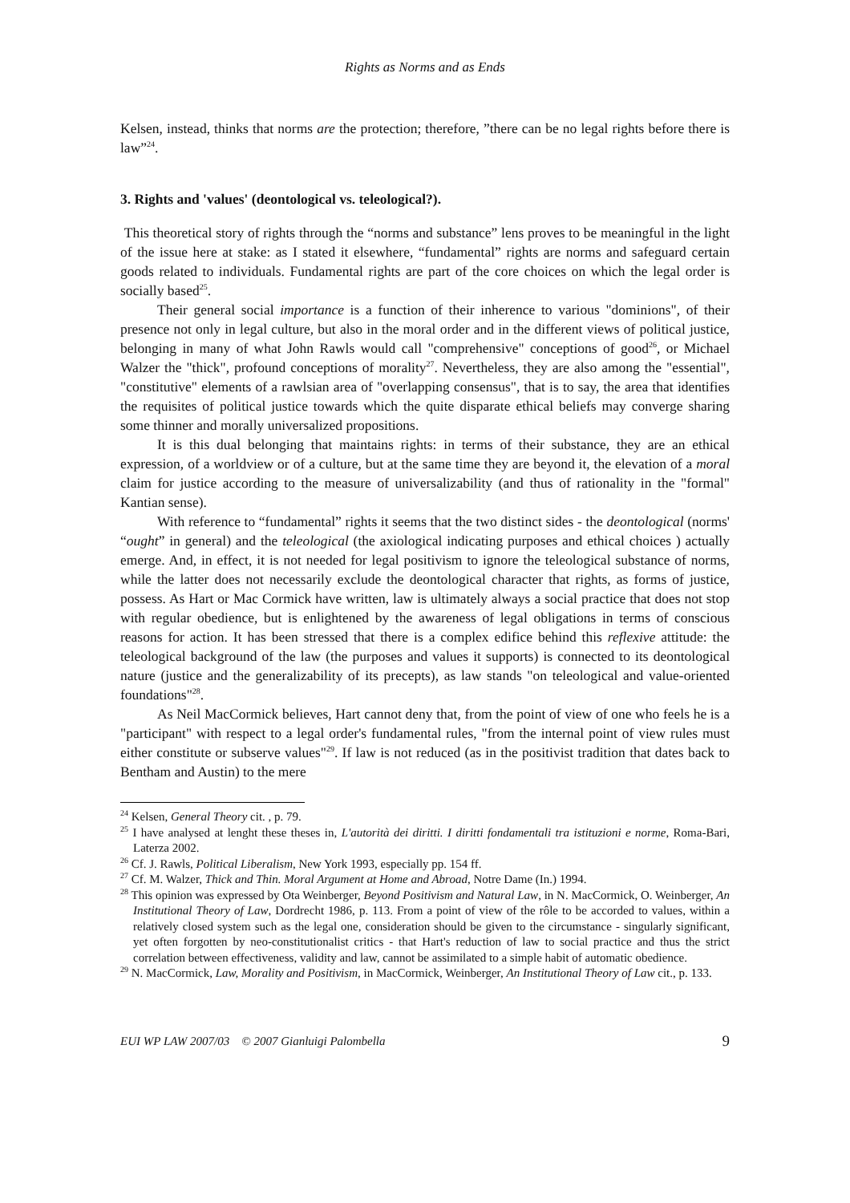Rights as Norms and as Ends
Kelsen, instead, thinks that norms are the protection; therefore, ”there can be no legal rights before there is law”<sup>24</sup>.
3. Rights and 'values' (deontological vs. teleological?).
This theoretical story of rights through the “norms and substance” lens proves to be meaningful in the light of the issue here at stake: as I stated it elsewhere, “fundamental” rights are norms and safeguard certain goods related to individuals. Fundamental rights are part of the core choices on which the legal order is socially based<sup>25</sup>.
Their general social importance is a function of their inherence to various "dominions", of their presence not only in legal culture, but also in the moral order and in the different views of political justice, belonging in many of what John Rawls would call "comprehensive" conceptions of good<sup>26</sup>, or Michael Walzer the "thick", profound conceptions of morality<sup>27</sup>. Nevertheless, they are also among the "essential", "constitutive" elements of a rawlsian area of "overlapping consensus", that is to say, the area that identifies the requisites of political justice towards which the quite disparate ethical beliefs may converge sharing some thinner and morally universalized propositions.
It is this dual belonging that maintains rights: in terms of their substance, they are an ethical expression, of a worldview or of a culture, but at the same time they are beyond it, the elevation of a moral claim for justice according to the measure of universalizability (and thus of rationality in the "formal" Kantian sense).
With reference to “fundamental” rights it seems that the two distinct sides - the deontological (norms' “ought” in general) and the teleological (the axiological indicating purposes and ethical choices ) actually emerge. And, in effect, it is not needed for legal positivism to ignore the teleological substance of norms, while the latter does not necessarily exclude the deontological character that rights, as forms of justice, possess. As Hart or Mac Cormick have written, law is ultimately always a social practice that does not stop with regular obedience, but is enlightened by the awareness of legal obligations in terms of conscious reasons for action. It has been stressed that there is a complex edifice behind this reflexive attitude: the teleological background of the law (the purposes and values it supports) is connected to its deontological nature (justice and the generalizability of its precepts), as law stands "on teleological and value-oriented foundations"<sup>28</sup>.
As Neil MacCormick believes, Hart cannot deny that, from the point of view of one who feels he is a "participant" with respect to a legal order's fundamental rules, "from the internal point of view rules must either constitute or subserve values"<sup>29</sup>. If law is not reduced (as in the positivist tradition that dates back to Bentham and Austin) to the mere
<sup>24</sup> Kelsen, General Theory cit. , p. 79.
<sup>25</sup> I have analysed at lenght these theses in, L'autorità dei diritti. I diritti fondamentali tra istituzioni e norme, Roma-Bari, Laterza 2002.
<sup>26</sup> Cf. J. Rawls, Political Liberalism, New York 1993, especially pp. 154 ff.
<sup>27</sup> Cf. M. Walzer, Thick and Thin. Moral Argument at Home and Abroad, Notre Dame (In.) 1994.
<sup>28</sup> This opinion was expressed by Ota Weinberger, Beyond Positivism and Natural Law, in N. MacCormick, O. Weinberger, An Institutional Theory of Law, Dordrecht 1986, p. 113. From a point of view of the rôle to be accorded to values, within a relatively closed system such as the legal one, consideration should be given to the circumstance - singularly significant, yet often forgotten by neo-constitutionalist critics - that Hart's reduction of law to social practice and thus the strict correlation between effectiveness, validity and law, cannot be assimilated to a simple habit of automatic obedience.
<sup>29</sup> N. MacCormick, Law, Morality and Positivism, in MacCormick, Weinberger, An Institutional Theory of Law cit., p. 133.
EUI WP LAW 2007/03 © 2007 Gianluigi Palombella 9